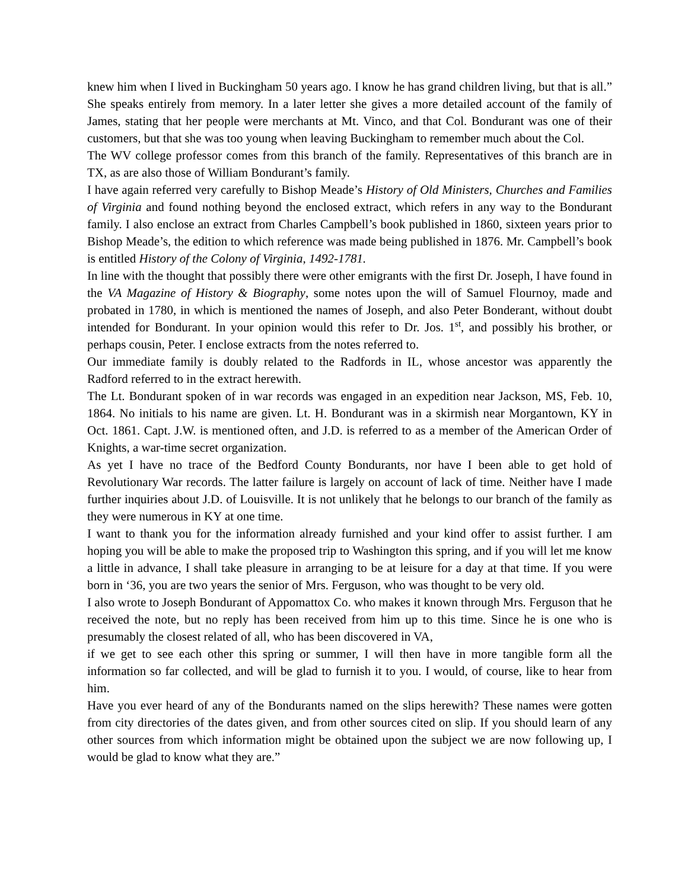knew him when I lived in Buckingham 50 years ago. I know he has grand children living, but that is all.” She speaks entirely from memory. In a later letter she gives a more detailed account of the family of James, stating that her people were merchants at Mt. Vinco, and that Col. Bondurant was one of their customers, but that she was too young when leaving Buckingham to remember much about the Col.
The WV college professor comes from this branch of the family. Representatives of this branch are in TX, as are also those of William Bondurant’s family.
I have again referred very carefully to Bishop Meade’s History of Old Ministers, Churches and Families of Virginia and found nothing beyond the enclosed extract, which refers in any way to the Bondurant family. I also enclose an extract from Charles Campbell’s book published in 1860, sixteen years prior to Bishop Meade’s, the edition to which reference was made being published in 1876. Mr. Campbell’s book is entitled History of the Colony of Virginia, 1492-1781.
In line with the thought that possibly there were other emigrants with the first Dr. Joseph, I have found in the VA Magazine of History & Biography, some notes upon the will of Samuel Flournoy, made and probated in 1780, in which is mentioned the names of Joseph, and also Peter Bonderant, without doubt intended for Bondurant. In your opinion would this refer to Dr. Jos. 1<sup>st</sup>, and possibly his brother, or perhaps cousin, Peter. I enclose extracts from the notes referred to.
Our immediate family is doubly related to the Radfords in IL, whose ancestor was apparently the Radford referred to in the extract herewith.
The Lt. Bondurant spoken of in war records was engaged in an expedition near Jackson, MS, Feb. 10, 1864. No initials to his name are given. Lt. H. Bondurant was in a skirmish near Morgantown, KY in Oct. 1861. Capt. J.W. is mentioned often, and J.D. is referred to as a member of the American Order of Knights, a war-time secret organization.
As yet I have no trace of the Bedford County Bondurants, nor have I been able to get hold of Revolutionary War records. The latter failure is largely on account of lack of time. Neither have I made further inquiries about J.D. of Louisville. It is not unlikely that he belongs to our branch of the family as they were numerous in KY at one time.
I want to thank you for the information already furnished and your kind offer to assist further. I am hoping you will be able to make the proposed trip to Washington this spring, and if you will let me know a little in advance, I shall take pleasure in arranging to be at leisure for a day at that time. If you were born in ‘36, you are two years the senior of Mrs. Ferguson, who was thought to be very old.
I also wrote to Joseph Bondurant of Appomattox Co. who makes it known through Mrs. Ferguson that he received the note, but no reply has been received from him up to this time. Since he is one who is presumably the closest related of all, who has been discovered in VA,
if we get to see each other this spring or summer, I will then have in more tangible form all the information so far collected, and will be glad to furnish it to you. I would, of course, like to hear from him.
Have you ever heard of any of the Bondurants named on the slips herewith? These names were gotten from city directories of the dates given, and from other sources cited on slip. If you should learn of any other sources from which information might be obtained upon the subject we are now following up, I would be glad to know what they are.”